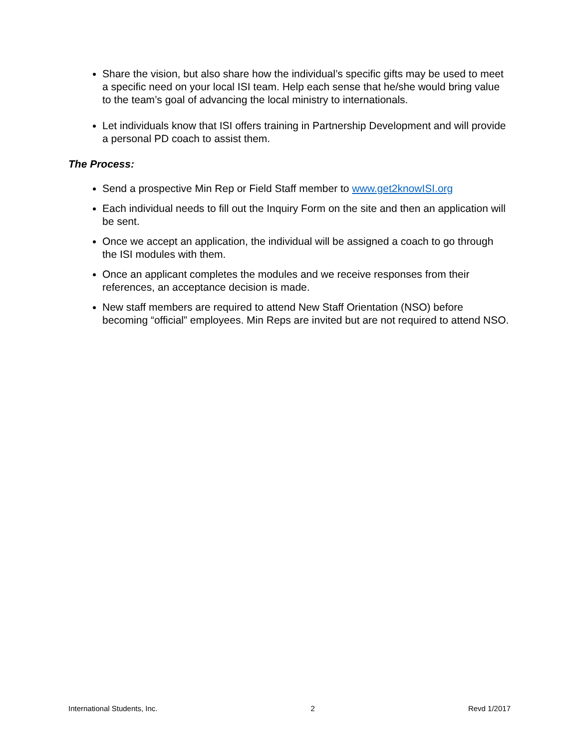Share the vision, but also share how the individual’s specific gifts may be used to meet a specific need on your local ISI team. Help each sense that he/she would bring value to the team’s goal of advancing the local ministry to internationals.
Let individuals know that ISI offers training in Partnership Development and will provide a personal PD coach to assist them.
The Process:
Send a prospective Min Rep or Field Staff member to www.get2knowISI.org
Each individual needs to fill out the Inquiry Form on the site and then an application will be sent.
Once we accept an application, the individual will be assigned a coach to go through the ISI modules with them.
Once an applicant completes the modules and we receive responses from their references, an acceptance decision is made.
New staff members are required to attend New Staff Orientation (NSO) before becoming “official” employees. Min Reps are invited but are not required to attend NSO.
International Students, Inc. 2 Revd 1/2017